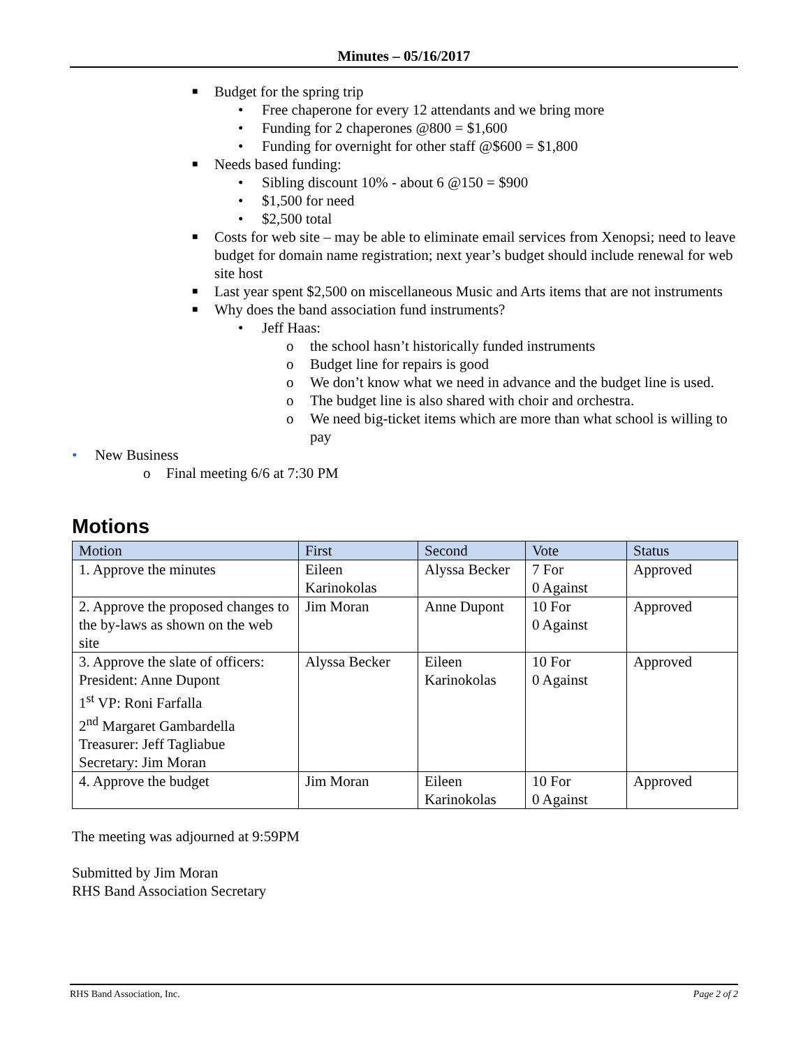Minutes – 05/16/2017
■ Budget for the spring trip
• Free chaperone for every 12 attendants and we bring more
• Funding for 2 chaperones @800 = $1,600
• Funding for overnight for other staff @$600 = $1,800
■ Needs based funding:
• Sibling discount 10% - about 6 @150 = $900
• $1,500 for need
• $2,500 total
■ Costs for web site – may be able to eliminate email services from Xenopsi; need to leave budget for domain name registration; next year’s budget should include renewal for web site host
■ Last year spent $2,500 on miscellaneous Music and Arts items that are not instruments
■ Why does the band association fund instruments?
• Jeff Haas:
o the school hasn’t historically funded instruments
o Budget line for repairs is good
o We don’t know what we need in advance and the budget line is used.
o The budget line is also shared with choir and orchestra.
o We need big-ticket items which are more than what school is willing to pay
• New Business
o Final meeting 6/6 at 7:30 PM
Motions
| Motion | First | Second | Vote | Status |
| --- | --- | --- | --- | --- |
| 1. Approve the minutes | Eileen Karinokolas | Alyssa Becker | 7 For 0 Against | Approved |
| 2. Approve the proposed changes to the by-laws as shown on the web site | Jim Moran | Anne Dupont | 10 For 0 Against | Approved |
| 3. Approve the slate of officers: President: Anne Dupont 1<sup>st</sup> VP: Roni Farfalla 2<sup>nd</sup> Margaret Gambardella Treasurer: Jeff Tagliabue Secretary: Jim Moran | Alyssa Becker | Eileen Karinokolas | 10 For 0 Against | Approved |
| 4. Approve the budget | Jim Moran | Eileen Karinokolas | 10 For 0 Against | Approved |
The meeting was adjourned at 9:59PM
Submitted by Jim Moran
RHS Band Association Secretary
RHS Band Association, Inc. Page 2 of 2